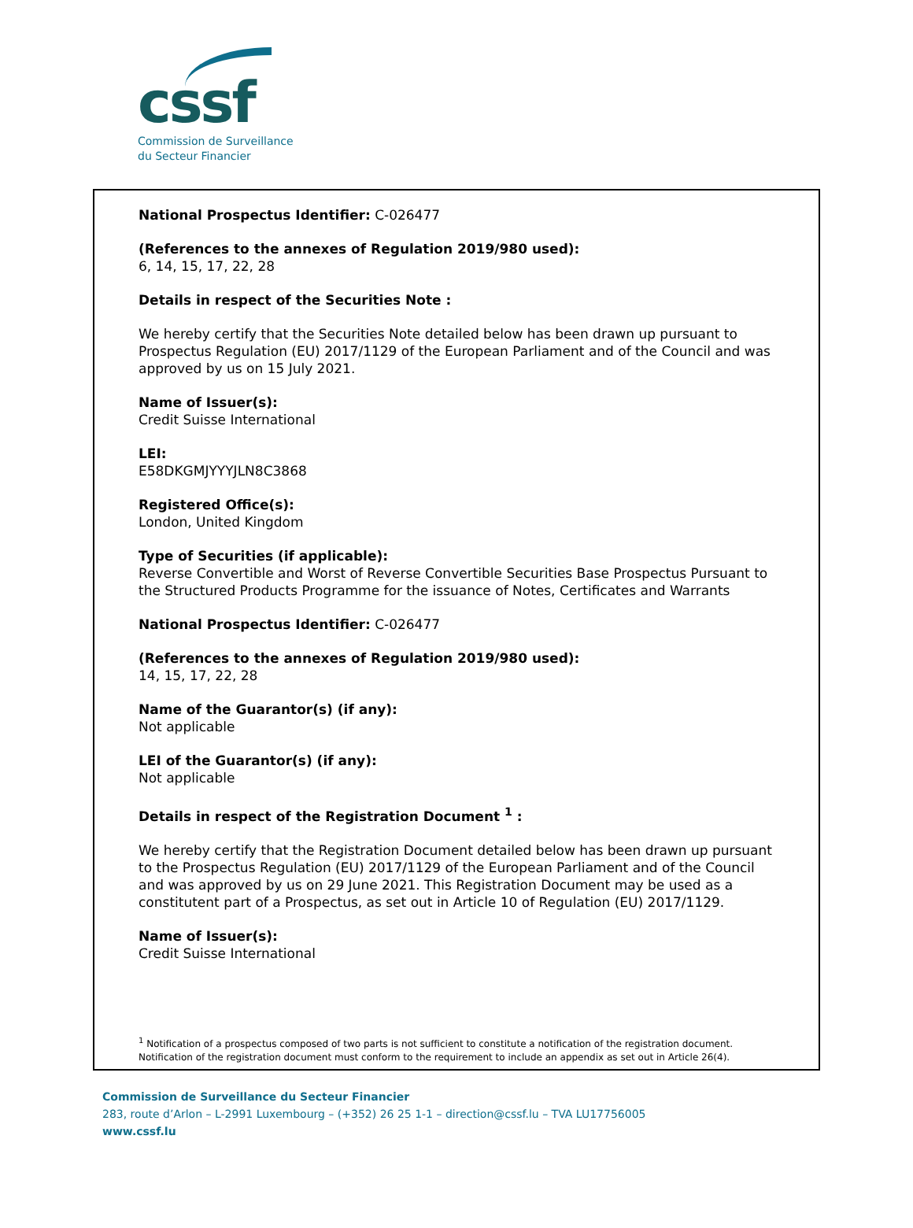cssf
Commission de Surveillance
du Secteur Financier
National Prospectus Identifier: C-026477
(References to the annexes of Regulation 2019/980 used):
6, 14, 15, 17, 22, 28
Details in respect of the Securities Note :
We hereby certify that the Securities Note detailed below has been drawn up pursuant to Prospectus Regulation (EU) 2017/1129 of the European Parliament and of the Council and was approved by us on 15 July 2021.
Name of Issuer(s):
Credit Suisse International
LEI:
E58DKGMJYYYJLN8C3868
Registered Office(s):
London, United Kingdom
Type of Securities (if applicable):
Reverse Convertible and Worst of Reverse Convertible Securities Base Prospectus Pursuant to the Structured Products Programme for the issuance of Notes, Certificates and Warrants
National Prospectus Identifier: C-026477
(References to the annexes of Regulation 2019/980 used):
14, 15, 17, 22, 28
Name of the Guarantor(s) (if any):
Not applicable
LEI of the Guarantor(s) (if any):
Not applicable
Details in respect of the Registration Document <sup>1</sup> :
We hereby certify that the Registration Document detailed below has been drawn up pursuant to the Prospectus Regulation (EU) 2017/1129 of the European Parliament and of the Council and was approved by us on 29 June 2021. This Registration Document may be used as a constitutent part of a Prospectus, as set out in Article 10 of Regulation (EU) 2017/1129.
Name of Issuer(s):
Credit Suisse International
<sup>1</sup> Notification of a prospectus composed of two parts is not sufficient to constitute a notification of the registration document. Notification of the registration document must conform to the requirement to include an appendix as set out in Article 26(4).
Commission de Surveillance du Secteur Financier
283, route d’Arlon – L-2991 Luxembourg – (+352) 26 25 1-1 – direction@cssf.lu – TVA LU17756005
www.cssf.lu